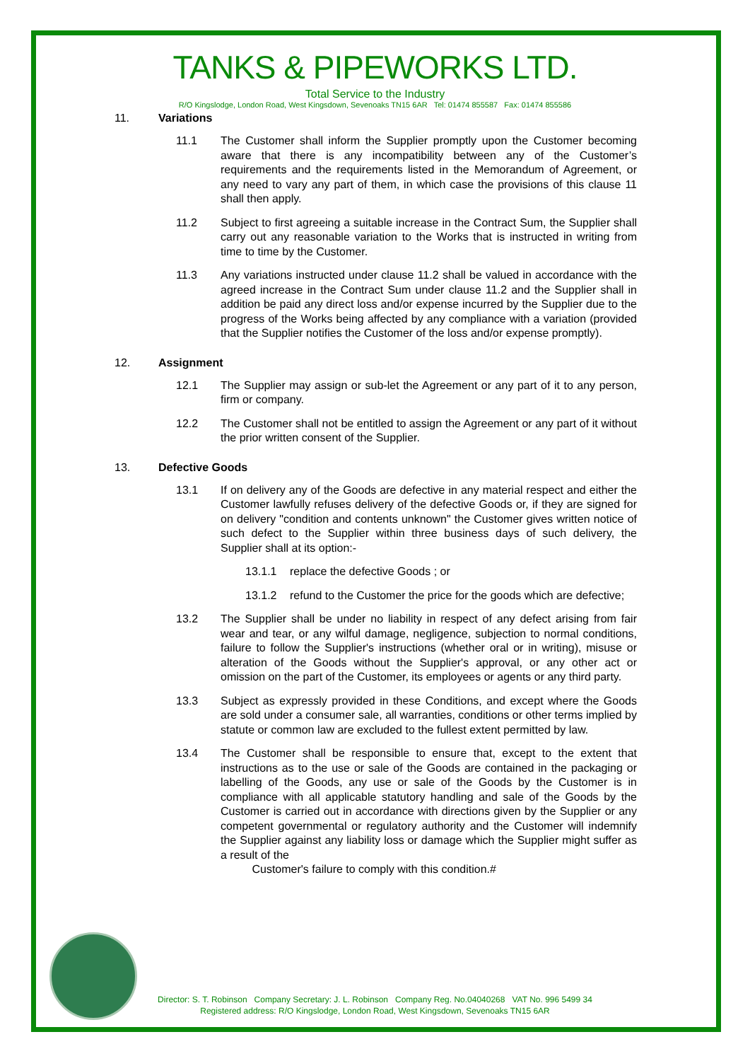TANKS & PIPEWORKS LTD.
Total Service to the Industry
R/O Kingslodge, London Road, West Kingsdown, Sevenoaks TN15 6AR Tel: 01474 855587 Fax: 01474 855586
11. Variations
11.1 The Customer shall inform the Supplier promptly upon the Customer becoming aware that there is any incompatibility between any of the Customer’s requirements and the requirements listed in the Memorandum of Agreement, or any need to vary any part of them, in which case the provisions of this clause 11 shall then apply.
11.2 Subject to first agreeing a suitable increase in the Contract Sum, the Supplier shall carry out any reasonable variation to the Works that is instructed in writing from time to time by the Customer.
11.3 Any variations instructed under clause 11.2 shall be valued in accordance with the agreed increase in the Contract Sum under clause 11.2 and the Supplier shall in addition be paid any direct loss and/or expense incurred by the Supplier due to the progress of the Works being affected by any compliance with a variation (provided that the Supplier notifies the Customer of the loss and/or expense promptly).
12. Assignment
12.1 The Supplier may assign or sub-let the Agreement or any part of it to any person, firm or company.
12.2 The Customer shall not be entitled to assign the Agreement or any part of it without the prior written consent of the Supplier.
13. Defective Goods
13.1 If on delivery any of the Goods are defective in any material respect and either the Customer lawfully refuses delivery of the defective Goods or, if they are signed for on delivery "condition and contents unknown" the Customer gives written notice of such defect to the Supplier within three business days of such delivery, the Supplier shall at its option:-
13.1.1 replace the defective Goods ; or
13.1.2 refund to the Customer the price for the goods which are defective;
13.2 The Supplier shall be under no liability in respect of any defect arising from fair wear and tear, or any wilful damage, negligence, subjection to normal conditions, failure to follow the Supplier's instructions (whether oral or in writing), misuse or alteration of the Goods without the Supplier's approval, or any other act or omission on the part of the Customer, its employees or agents or any third party.
13.3 Subject as expressly provided in these Conditions, and except where the Goods are sold under a consumer sale, all warranties, conditions or other terms implied by statute or common law are excluded to the fullest extent permitted by law.
13.4 The Customer shall be responsible to ensure that, except to the extent that instructions as to the use or sale of the Goods are contained in the packaging or labelling of the Goods, any use or sale of the Goods by the Customer is in compliance with all applicable statutory handling and sale of the Goods by the Customer is carried out in accordance with directions given by the Supplier or any competent governmental or regulatory authority and the Customer will indemnify the Supplier against any liability loss or damage which the Supplier might suffer as a result of the
Customer's failure to comply with this condition.#
Director: S. T. Robinson Company Secretary: J. L. Robinson Company Reg. No.04040268 VAT No. 996 5499 34
Registered address: R/O Kingslodge, London Road, West Kingsdown, Sevenoaks TN15 6AR